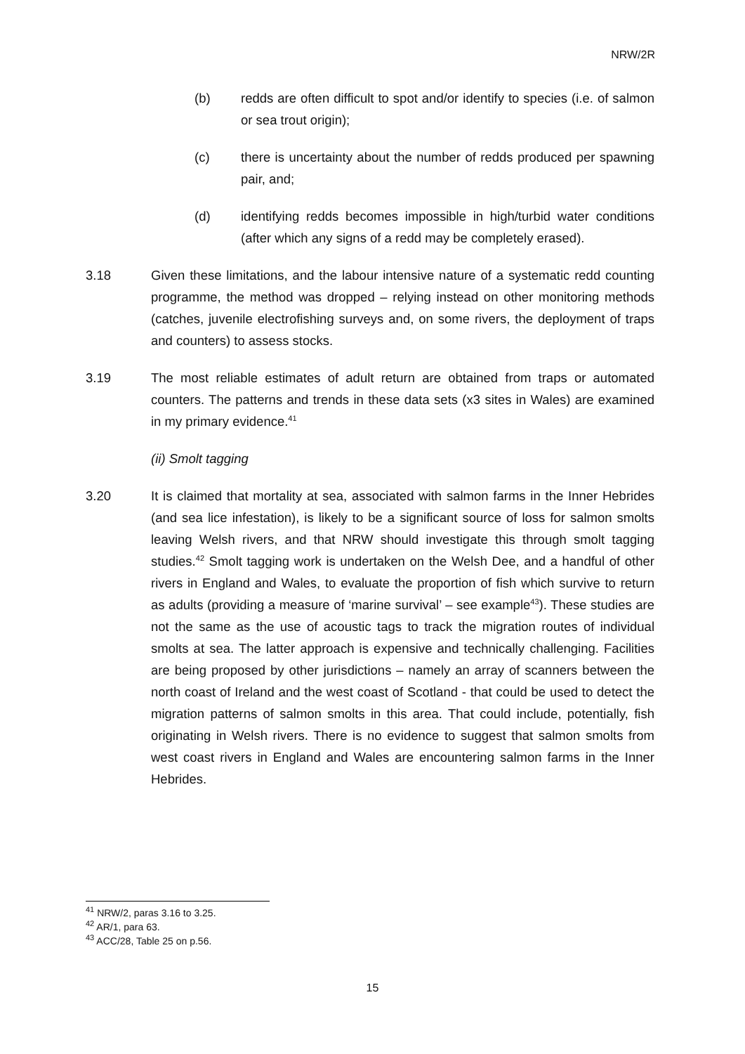NRW/2R
(b) redds are often difficult to spot and/or identify to species (i.e. of salmon or sea trout origin);
(c) there is uncertainty about the number of redds produced per spawning pair, and;
(d) identifying redds becomes impossible in high/turbid water conditions (after which any signs of a redd may be completely erased).
3.18 Given these limitations, and the labour intensive nature of a systematic redd counting programme, the method was dropped – relying instead on other monitoring methods (catches, juvenile electrofishing surveys and, on some rivers, the deployment of traps and counters) to assess stocks.
3.19 The most reliable estimates of adult return are obtained from traps or automated counters. The patterns and trends in these data sets (x3 sites in Wales) are examined in my primary evidence.<sup>41</sup>
(ii) Smolt tagging
3.20 It is claimed that mortality at sea, associated with salmon farms in the Inner Hebrides (and sea lice infestation), is likely to be a significant source of loss for salmon smolts leaving Welsh rivers, and that NRW should investigate this through smolt tagging studies.<sup>42</sup> Smolt tagging work is undertaken on the Welsh Dee, and a handful of other rivers in England and Wales, to evaluate the proportion of fish which survive to return as adults (providing a measure of ‘marine survival’ – see example<sup>43</sup>). These studies are not the same as the use of acoustic tags to track the migration routes of individual smolts at sea. The latter approach is expensive and technically challenging. Facilities are being proposed by other jurisdictions – namely an array of scanners between the north coast of Ireland and the west coast of Scotland - that could be used to detect the migration patterns of salmon smolts in this area. That could include, potentially, fish originating in Welsh rivers. There is no evidence to suggest that salmon smolts from west coast rivers in England and Wales are encountering salmon farms in the Inner Hebrides.
<sup>41</sup> NRW/2, paras 3.16 to 3.25.
<sup>42</sup> AR/1, para 63.
<sup>43</sup> ACC/28, Table 25 on p.56.
15